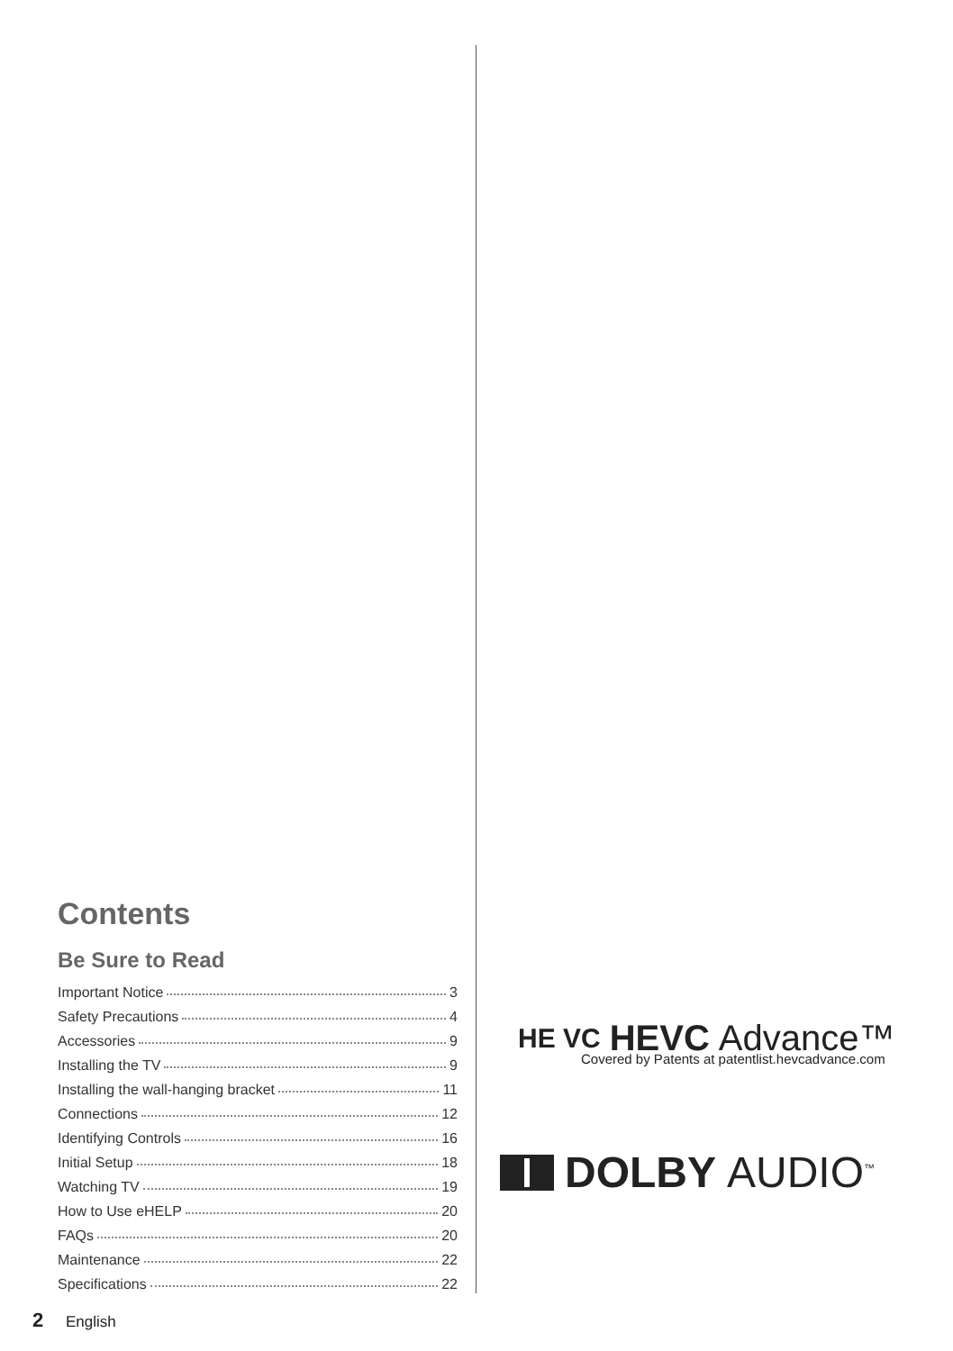Contents
Be Sure to Read
Important Notice 3
Safety Precautions 4
Accessories 9
Installing the TV 9
Installing the wall-hanging bracket 11
Connections 12
Identifying Controls 16
Initial Setup 18
Watching TV 19
How to Use eHELP 20
FAQs 20
Maintenance 22
Specifications 22
HE VC HEVC Advance™
Covered by Patents at patentlist.hevcadvance.com
DOLBY AUDIO<sup>™</sup>
2 English